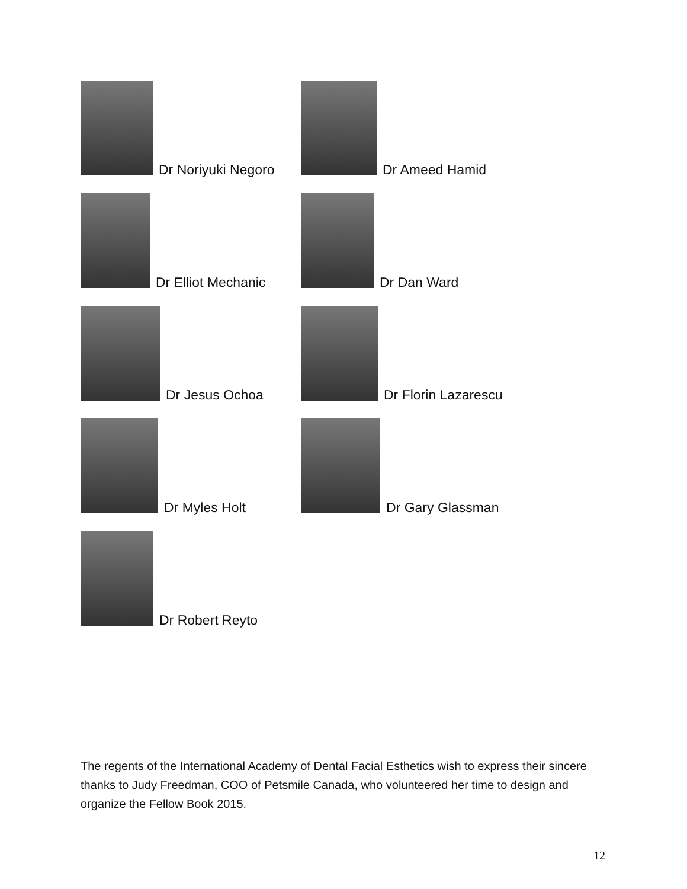Dr Noriyuki Negoro Dr Ameed Hamid
Dr Elliot Mechanic Dr Dan Ward
Dr Jesus Ochoa Dr Florin Lazarescu
Dr Myles Holt Dr Gary Glassman
Dr Robert Reyto
The regents of the International Academy of Dental Facial Esthetics wish to express their sincere thanks to Judy Freedman, COO of Petsmile Canada, who volunteered her time to design and organize the Fellow Book 2015.
12